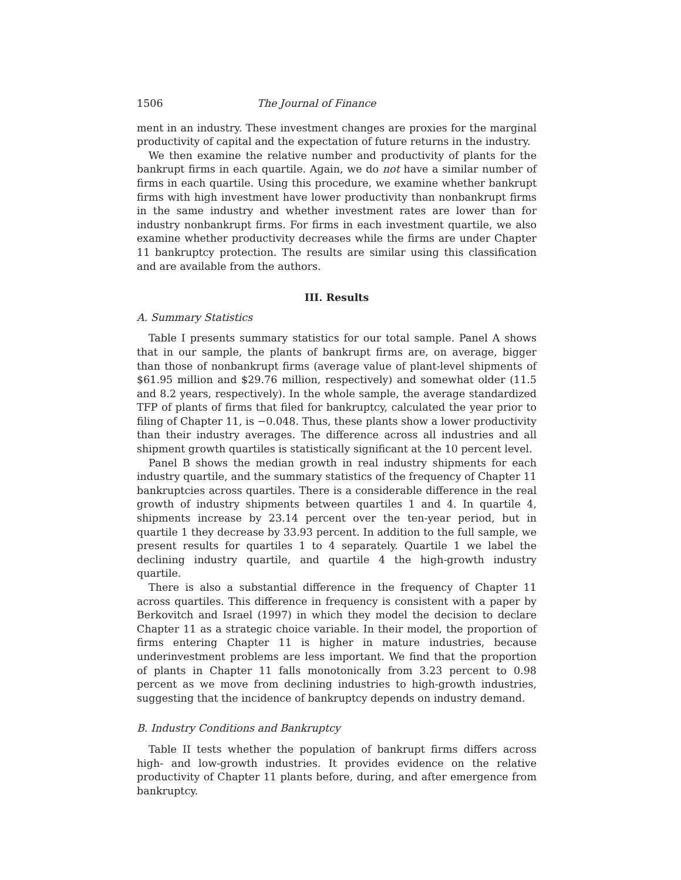1506 The Journal of Finance
ment in an industry. These investment changes are proxies for the marginal productivity of capital and the expectation of future returns in the industry.
We then examine the relative number and productivity of plants for the bankrupt firms in each quartile. Again, we do not have a similar number of firms in each quartile. Using this procedure, we examine whether bankrupt firms with high investment have lower productivity than nonbankrupt firms in the same industry and whether investment rates are lower than for industry nonbankrupt firms. For firms in each investment quartile, we also examine whether productivity decreases while the firms are under Chapter 11 bankruptcy protection. The results are similar using this classification and are available from the authors.
III. Results
A. Summary Statistics
Table I presents summary statistics for our total sample. Panel A shows that in our sample, the plants of bankrupt firms are, on average, bigger than those of nonbankrupt firms (average value of plant-level shipments of $61.95 million and $29.76 million, respectively) and somewhat older (11.5 and 8.2 years, respectively). In the whole sample, the average standardized TFP of plants of firms that filed for bankruptcy, calculated the year prior to filing of Chapter 11, is −0.048. Thus, these plants show a lower productivity than their industry averages. The difference across all industries and all shipment growth quartiles is statistically significant at the 10 percent level.
Panel B shows the median growth in real industry shipments for each industry quartile, and the summary statistics of the frequency of Chapter 11 bankruptcies across quartiles. There is a considerable difference in the real growth of industry shipments between quartiles 1 and 4. In quartile 4, shipments increase by 23.14 percent over the ten-year period, but in quartile 1 they decrease by 33.93 percent. In addition to the full sample, we present results for quartiles 1 to 4 separately. Quartile 1 we label the declining industry quartile, and quartile 4 the high-growth industry quartile.
There is also a substantial difference in the frequency of Chapter 11 across quartiles. This difference in frequency is consistent with a paper by Berkovitch and Israel (1997) in which they model the decision to declare Chapter 11 as a strategic choice variable. In their model, the proportion of firms entering Chapter 11 is higher in mature industries, because underinvestment problems are less important. We find that the proportion of plants in Chapter 11 falls monotonically from 3.23 percent to 0.98 percent as we move from declining industries to high-growth industries, suggesting that the incidence of bankruptcy depends on industry demand.
B. Industry Conditions and Bankruptcy
Table II tests whether the population of bankrupt firms differs across high- and low-growth industries. It provides evidence on the relative productivity of Chapter 11 plants before, during, and after emergence from bankruptcy.